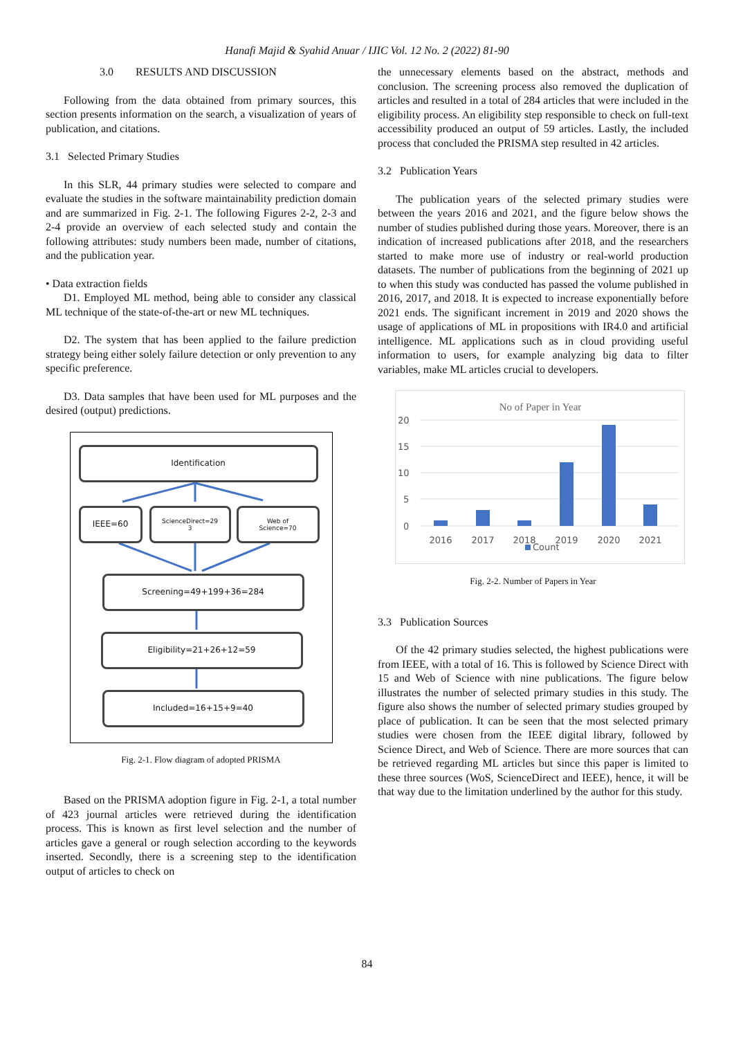Hanafi Majid & Syahid Anuar / IJIC Vol. 12 No. 2 (2022) 81-90
3.0 RESULTS AND DISCUSSION
Following from the data obtained from primary sources, this section presents information on the search, a visualization of years of publication, and citations.
3.1 Selected Primary Studies
In this SLR, 44 primary studies were selected to compare and evaluate the studies in the software maintainability prediction domain and are summarized in Fig. 2-1. The following Figures 2-2, 2-3 and 2-4 provide an overview of each selected study and contain the following attributes: study numbers been made, number of citations, and the publication year.
• Data extraction fields
D1. Employed ML method, being able to consider any classical ML technique of the state-of-the-art or new ML techniques.
D2. The system that has been applied to the failure prediction strategy being either solely failure detection or only prevention to any specific preference.
D3. Data samples that have been used for ML purposes and the desired (output) predictions.
Identification
IEEE=60
ScienceDirect=29
3
Web of
Science=70
Screening=49+199+36=284
Eligibility=21+26+12=59
Included=16+15+9=40
Fig. 2-1. Flow diagram of adopted PRISMA
Based on the PRISMA adoption figure in Fig. 2-1, a total number of 423 journal articles were retrieved during the identification process. This is known as first level selection and the number of articles gave a general or rough selection according to the keywords inserted. Secondly, there is a screening step to the identification output of articles to check on
the unnecessary elements based on the abstract, methods and conclusion. The screening process also removed the duplication of articles and resulted in a total of 284 articles that were included in the eligibility process. An eligibility step responsible to check on full-text accessibility produced an output of 59 articles. Lastly, the included process that concluded the PRISMA step resulted in 42 articles.
3.2 Publication Years
The publication years of the selected primary studies were between the years 2016 and 2021, and the figure below shows the number of studies published during those years. Moreover, there is an indication of increased publications after 2018, and the researchers started to make more use of industry or real-world production datasets. The number of publications from the beginning of 2021 up to when this study was conducted has passed the volume published in 2016, 2017, and 2018. It is expected to increase exponentially before 2021 ends. The significant increment in 2019 and 2020 shows the usage of applications of ML in propositions with IR4.0 and artificial intelligence. ML applications such as in cloud providing useful information to users, for example analyzing big data to filter variables, make ML articles crucial to developers.
No of Paper in Year
20
15
10
5
0
2016
2017
2018
2019
2020
2021
Count
Fig. 2-2. Number of Papers in Year
3.3 Publication Sources
Of the 42 primary studies selected, the highest publications were from IEEE, with a total of 16. This is followed by Science Direct with 15 and Web of Science with nine publications. The figure below illustrates the number of selected primary studies in this study. The figure also shows the number of selected primary studies grouped by place of publication. It can be seen that the most selected primary studies were chosen from the IEEE digital library, followed by Science Direct, and Web of Science. There are more sources that can be retrieved regarding ML articles but since this paper is limited to these three sources (WoS, ScienceDirect and IEEE), hence, it will be that way due to the limitation underlined by the author for this study.
84